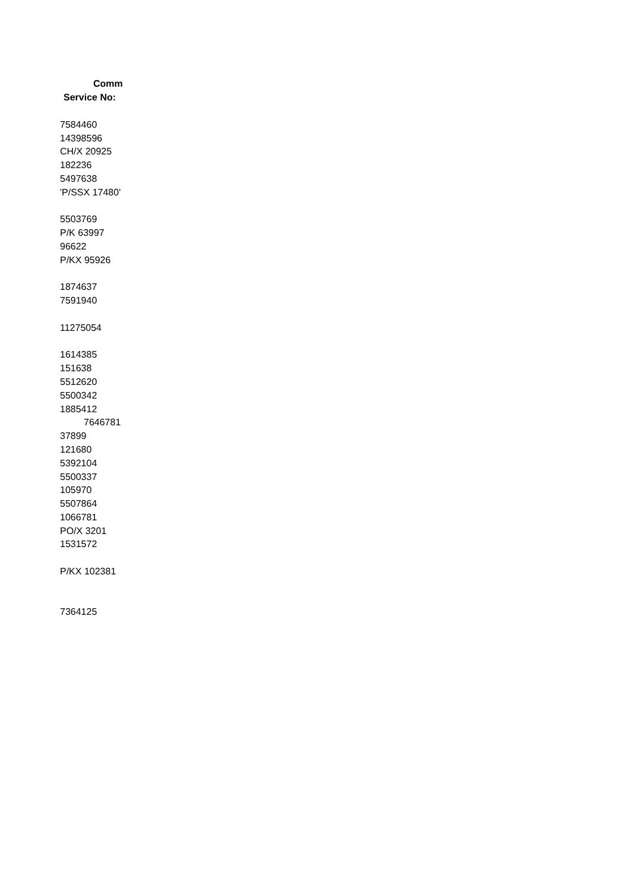| Comm |
| --- |
| Service No: |
| 7584460 |
| 14398596 |
| CH/X 20925 |
| 182236 |
| 5497638 |
| 'P/SSX 17480' |
| 5503769 |
| P/K 63997 |
| 96622 |
| P/KX 95926 |
| 1874637 |
| 7591940 |
| 11275054 |
| 1614385 |
| 151638 |
| 5512620 |
| 5500342 |
| 1885412 |
| 7646781 |
| 37899 |
| 121680 |
| 5392104 |
| 5500337 |
| 105970 |
| 5507864 |
| 1066781 |
| PO/X 3201 |
| 1531572 |
| P/KX 102381 |
| 7364125 |